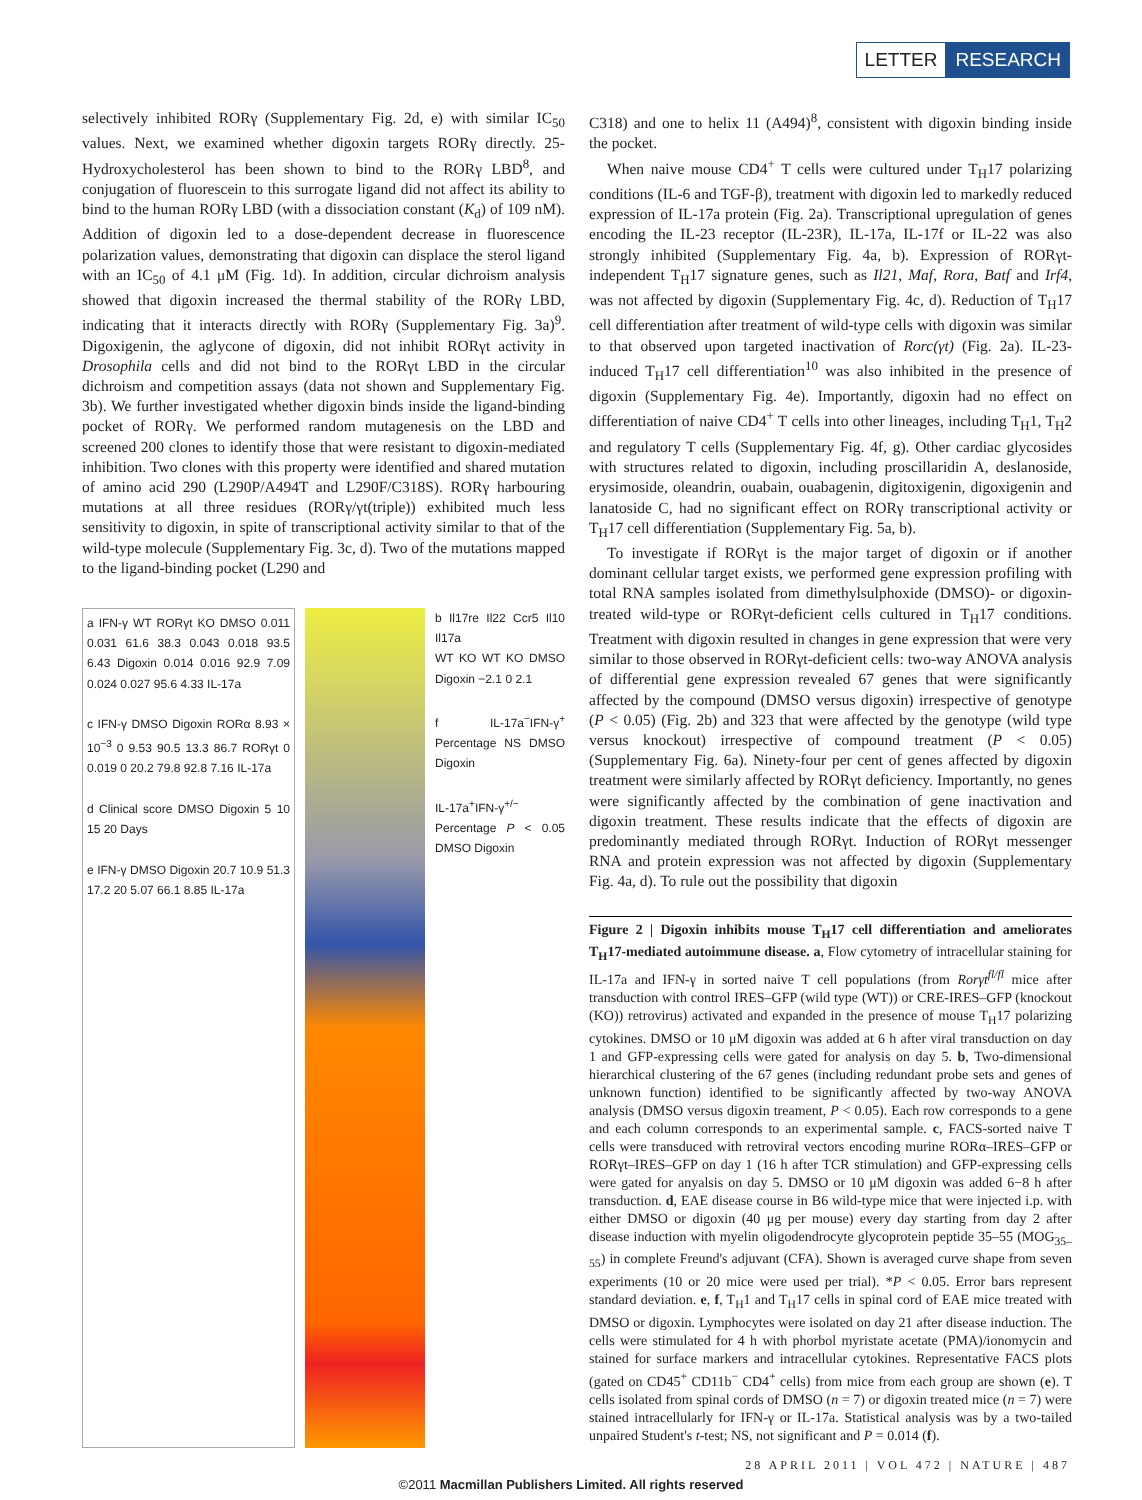LETTER RESEARCH
selectively inhibited RORγ (Supplementary Fig. 2d, e) with similar IC<sub>50</sub> values. Next, we examined whether digoxin targets RORγ directly. 25-Hydroxycholesterol has been shown to bind to the RORγ LBD<sup>8</sup>, and conjugation of fluorescein to this surrogate ligand did not affect its ability to bind to the human RORγ LBD (with a dissociation constant (K<sub>d</sub>) of 109 nM). Addition of digoxin led to a dose-dependent decrease in fluorescence polarization values, demonstrating that digoxin can displace the sterol ligand with an IC<sub>50</sub> of 4.1 μM (Fig. 1d). In addition, circular dichroism analysis showed that digoxin increased the thermal stability of the RORγ LBD, indicating that it interacts directly with RORγ (Supplementary Fig. 3a)<sup>9</sup>. Digoxigenin, the aglycone of digoxin, did not inhibit RORγt activity in Drosophila cells and did not bind to the RORγt LBD in the circular dichroism and competition assays (data not shown and Supplementary Fig. 3b). We further investigated whether digoxin binds inside the ligand-binding pocket of RORγ. We performed random mutagenesis on the LBD and screened 200 clones to identify those that were resistant to digoxin-mediated inhibition. Two clones with this property were identified and shared mutation of amino acid 290 (L290P/A494T and L290F/C318S). RORγ harbouring mutations at all three residues (RORγ/γt(triple)) exhibited much less sensitivity to digoxin, in spite of transcriptional activity similar to that of the wild-type molecule (Supplementary Fig. 3c, d). Two of the mutations mapped to the ligand-binding pocket (L290 and
a IFN-γ WT RORγt KO DMSO 0.011 0.031 61.6 38.3 0.043 0.018 93.5 6.43 Digoxin 0.014 0.016 92.9 7.09 0.024 0.027 95.6 4.33 IL-17a
c IFN-γ DMSO Digoxin RORα 8.93 × 10<sup>−3</sup> 0 9.53 90.5 13.3 86.7 RORγt 0 0.019 0 20.2 79.8 92.8 7.16 IL-17a
d Clinical score DMSO Digoxin 5 10 15 20 Days
e IFN-γ DMSO Digoxin 20.7 10.9 51.3 17.2 20 5.07 66.1 8.85 IL-17a
b Il17re Il22 Ccr5 Il10 Il17a
WT KO WT KO DMSO Digoxin −2.1 0 2.1
f IL-17a<sup>−</sup>IFN-γ<sup>+</sup> Percentage NS DMSO Digoxin
IL-17a<sup>+</sup>IFN-γ<sup>+/−</sup> Percentage P < 0.05 DMSO Digoxin
C318) and one to helix 11 (A494)<sup>8</sup>, consistent with digoxin binding inside the pocket.
When naive mouse CD4<sup>+</sup> T cells were cultured under T<sub>H</sub>17 polarizing conditions (IL-6 and TGF-β), treatment with digoxin led to markedly reduced expression of IL-17a protein (Fig. 2a). Transcriptional upregulation of genes encoding the IL-23 receptor (IL-23R), IL-17a, IL-17f or IL-22 was also strongly inhibited (Supplementary Fig. 4a, b). Expression of RORγt-independent T<sub>H</sub>17 signature genes, such as Il21, Maf, Rora, Batf and Irf4, was not affected by digoxin (Supplementary Fig. 4c, d). Reduction of T<sub>H</sub>17 cell differentiation after treatment of wild-type cells with digoxin was similar to that observed upon targeted inactivation of Rorc(γt) (Fig. 2a). IL-23-induced T<sub>H</sub>17 cell differentiation<sup>10</sup> was also inhibited in the presence of digoxin (Supplementary Fig. 4e). Importantly, digoxin had no effect on differentiation of naive CD4<sup>+</sup> T cells into other lineages, including T<sub>H</sub>1, T<sub>H</sub>2 and regulatory T cells (Supplementary Fig. 4f, g). Other cardiac glycosides with structures related to digoxin, including proscillaridin A, deslanoside, erysimoside, oleandrin, ouabain, ouabagenin, digitoxigenin, digoxigenin and lanatoside C, had no significant effect on RORγ transcriptional activity or T<sub>H</sub>17 cell differentiation (Supplementary Fig. 5a, b).
To investigate if RORγt is the major target of digoxin or if another dominant cellular target exists, we performed gene expression profiling with total RNA samples isolated from dimethylsulphoxide (DMSO)- or digoxin-treated wild-type or RORγt-deficient cells cultured in T<sub>H</sub>17 conditions. Treatment with digoxin resulted in changes in gene expression that were very similar to those observed in RORγt-deficient cells: two-way ANOVA analysis of differential gene expression revealed 67 genes that were significantly affected by the compound (DMSO versus digoxin) irrespective of genotype (P < 0.05) (Fig. 2b) and 323 that were affected by the genotype (wild type versus knockout) irrespective of compound treatment (P < 0.05) (Supplementary Fig. 6a). Ninety-four per cent of genes affected by digoxin treatment were similarly affected by RORγt deficiency. Importantly, no genes were significantly affected by the combination of gene inactivation and digoxin treatment. These results indicate that the effects of digoxin are predominantly mediated through RORγt. Induction of RORγt messenger RNA and protein expression was not affected by digoxin (Supplementary Fig. 4a, d). To rule out the possibility that digoxin
Figure 2 | Digoxin inhibits mouse T<sub>H</sub>17 cell differentiation and ameliorates T<sub>H</sub>17-mediated autoimmune disease. a, Flow cytometry of intracellular staining for IL-17a and IFN-γ in sorted naive T cell populations (from Rorγt<sup>fl/fl</sup> mice after transduction with control IRES–GFP (wild type (WT)) or CRE-IRES–GFP (knockout (KO)) retrovirus) activated and expanded in the presence of mouse T<sub>H</sub>17 polarizing cytokines. DMSO or 10 μM digoxin was added at 6 h after viral transduction on day 1 and GFP-expressing cells were gated for analysis on day 5. b, Two-dimensional hierarchical clustering of the 67 genes (including redundant probe sets and genes of unknown function) identified to be significantly affected by two-way ANOVA analysis (DMSO versus digoxin treament, P < 0.05). Each row corresponds to a gene and each column corresponds to an experimental sample. c, FACS-sorted naive T cells were transduced with retroviral vectors encoding murine RORα–IRES–GFP or RORγt–IRES–GFP on day 1 (16 h after TCR stimulation) and GFP-expressing cells were gated for anyalsis on day 5. DMSO or 10 μM digoxin was added 6−8 h after transduction. d, EAE disease course in B6 wild-type mice that were injected i.p. with either DMSO or digoxin (40 μg per mouse) every day starting from day 2 after disease induction with myelin oligodendrocyte glycoprotein peptide 35–55 (MOG<sub>35–55</sub>) in complete Freund's adjuvant (CFA). Shown is averaged curve shape from seven experiments (10 or 20 mice were used per trial). *P < 0.05. Error bars represent standard deviation. e, f, T<sub>H</sub>1 and T<sub>H</sub>17 cells in spinal cord of EAE mice treated with DMSO or digoxin. Lymphocytes were isolated on day 21 after disease induction. The cells were stimulated for 4 h with phorbol myristate acetate (PMA)/ionomycin and stained for surface markers and intracellular cytokines. Representative FACS plots (gated on CD45<sup>+</sup> CD11b<sup>−</sup> CD4<sup>+</sup> cells) from mice from each group are shown (e). T cells isolated from spinal cords of DMSO (n = 7) or digoxin treated mice (n = 7) were stained intracellularly for IFN-γ or IL-17a. Statistical analysis was by a two-tailed unpaired Student's t-test; NS, not significant and P = 0.014 (f).
28 APRIL 2011 | VOL 472 | NATURE | 487
©2011 Macmillan Publishers Limited. All rights reserved